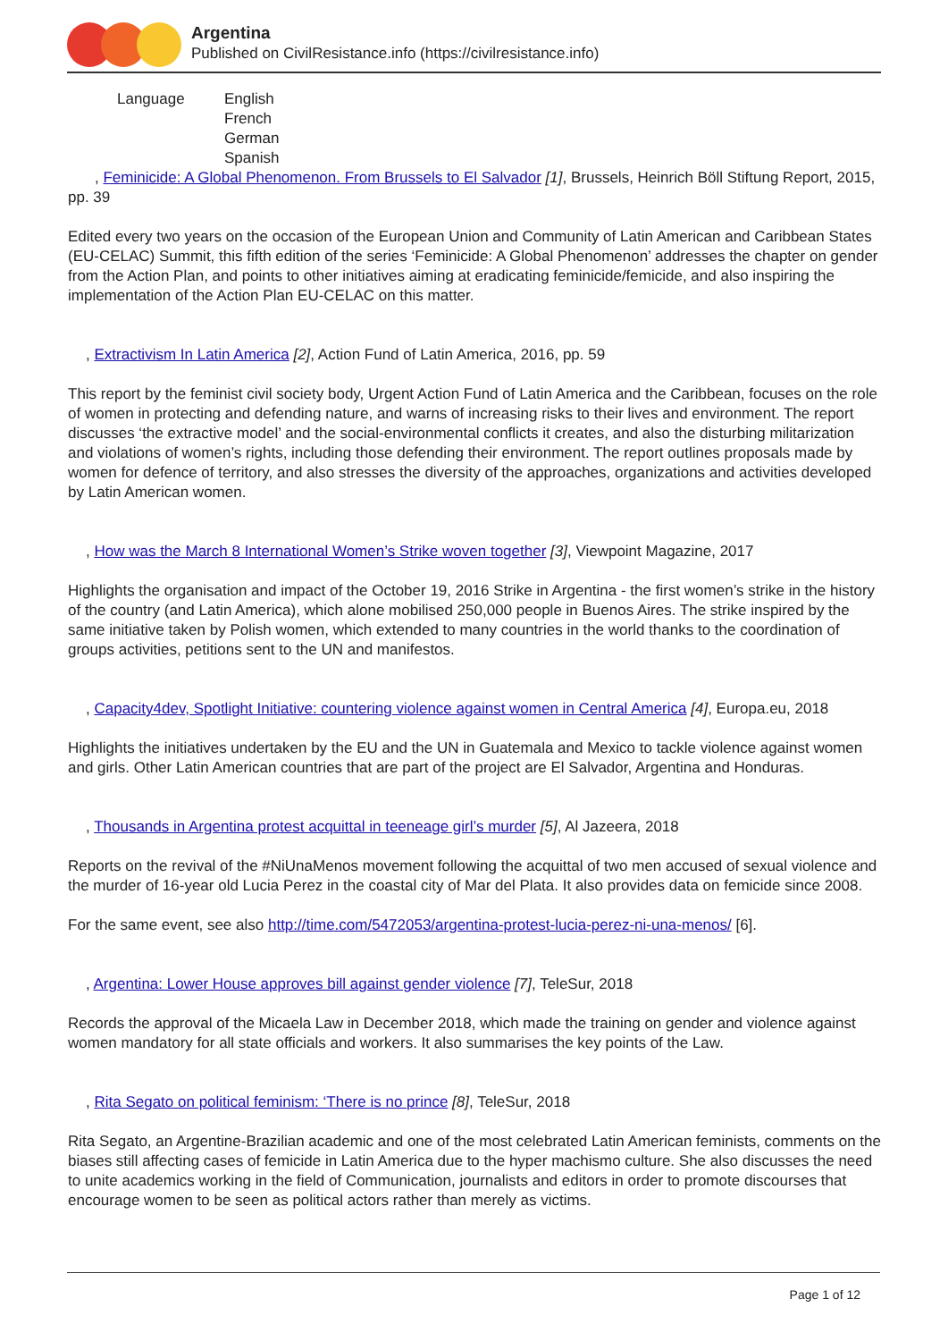Argentina
Published on CivilResistance.info (https://civilresistance.info)
| Language | English French German Spanish |
, Feminicide: A Global Phenomenon. From Brussels to El Salvador [1], Brussels, Heinrich Böll Stiftung Report, 2015, pp. 39
Edited every two years on the occasion of the European Union and Community of Latin American and Caribbean States (EU-CELAC) Summit, this fifth edition of the series ‘Feminicide: A Global Phenomenon’ addresses the chapter on gender from the Action Plan, and points to other initiatives aiming at eradicating feminicide/femicide, and also inspiring the implementation of the Action Plan EU-CELAC on this matter.
, Extractivism In Latin America [2], Action Fund of Latin America, 2016, pp. 59
This report by the feminist civil society body, Urgent Action Fund of Latin America and the Caribbean, focuses on the role of women in protecting and defending nature, and warns of increasing risks to their lives and environment. The report discusses ‘the extractive model’ and the social-environmental conflicts it creates, and also the disturbing militarization and violations of women’s rights, including those defending their environment. The report outlines proposals made by women for defence of territory, and also stresses the diversity of the approaches, organizations and activities developed by Latin American women.
, How was the March 8 International Women’s Strike woven together [3], Viewpoint Magazine, 2017
Highlights the organisation and impact of the October 19, 2016 Strike in Argentina - the first women’s strike in the history of the country (and Latin America), which alone mobilised 250,000 people in Buenos Aires. The strike inspired by the same initiative taken by Polish women, which extended to many countries in the world thanks to the coordination of groups activities, petitions sent to the UN and manifestos.
, Capacity4dev, Spotlight Initiative: countering violence against women in Central America [4], Europa.eu, 2018
Highlights the initiatives undertaken by the EU and the UN in Guatemala and Mexico to tackle violence against women and girls. Other Latin American countries that are part of the project are El Salvador, Argentina and Honduras.
, Thousands in Argentina protest acquittal in teeneage girl’s murder [5], Al Jazeera, 2018
Reports on the revival of the #NiUnaMenos movement following the acquittal of two men accused of sexual violence and the murder of 16-year old Lucia Perez in the coastal city of Mar del Plata. It also provides data on femicide since 2008.
For the same event, see also http://time.com/5472053/argentina-protest-lucia-perez-ni-una-menos/ [6].
, Argentina: Lower House approves bill against gender violence [7], TeleSur, 2018
Records the approval of the Micaela Law in December 2018, which made the training on gender and violence against women mandatory for all state officials and workers. It also summarises the key points of the Law.
, Rita Segato on political feminism: ‘There is no prince [8], TeleSur, 2018
Rita Segato, an Argentine-Brazilian academic and one of the most celebrated Latin American feminists, comments on the biases still affecting cases of femicide in Latin America due to the hyper machismo culture. She also discusses the need to unite academics working in the field of Communication, journalists and editors in order to promote discourses that encourage women to be seen as political actors rather than merely as victims.
Page 1 of 12